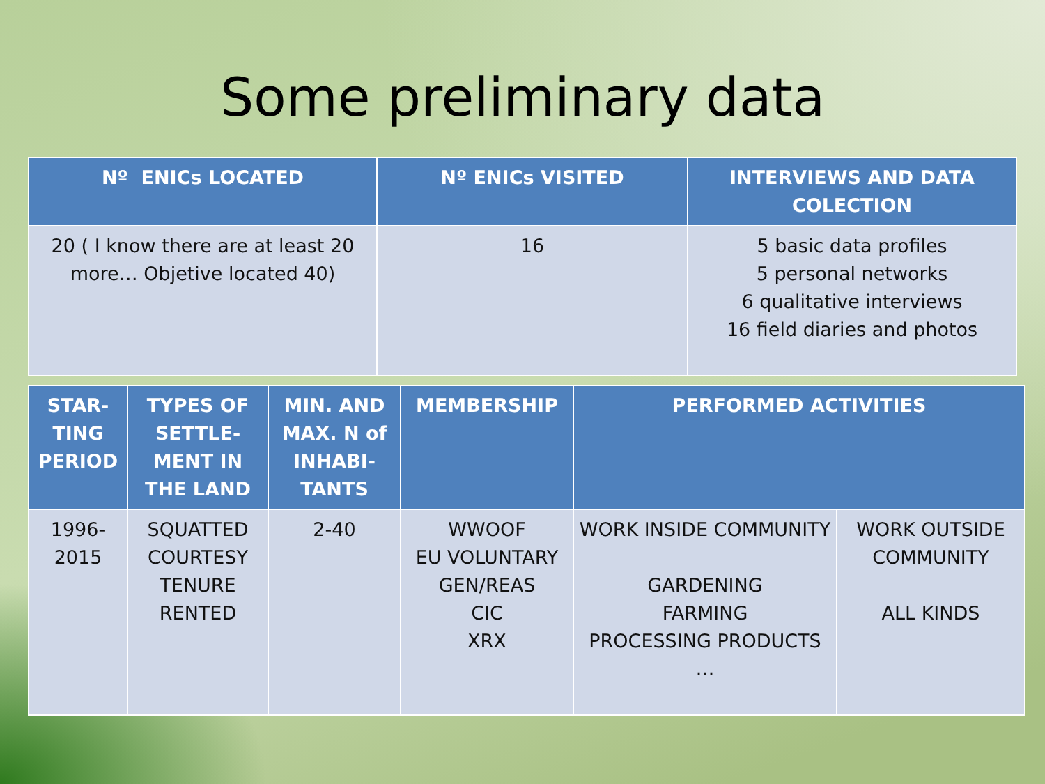Some preliminary data
| Nº ENICs LOCATED | Nº ENICs VISITED | INTERVIEWS AND DATA COLECTION |
| --- | --- | --- |
| 20 ( I know there are at least 20 more… Objetive located 40) | 16 | 5 basic data profiles 5 personal networks 6 qualitative interviews 16 field diaries and photos |
| STAR- TING PERIOD | TYPES OF SETTLE- MENT IN THE LAND | MIN. AND MAX. N of INHABI- TANTS | MEMBERSHIP | PERFORMED ACTIVITIES | |
| --- | --- | --- | --- | --- | --- |
| 1996- 2015 | SQUATTED COURTESY TENURE RENTED | 2-40 | WWOOF EU VOLUNTARY GEN/REAS CIC XRX | WORK INSIDE COMMUNITY GARDENING FARMING PROCESSING PRODUCTS … | WORK OUTSIDE COMMUNITY ALL KINDS |